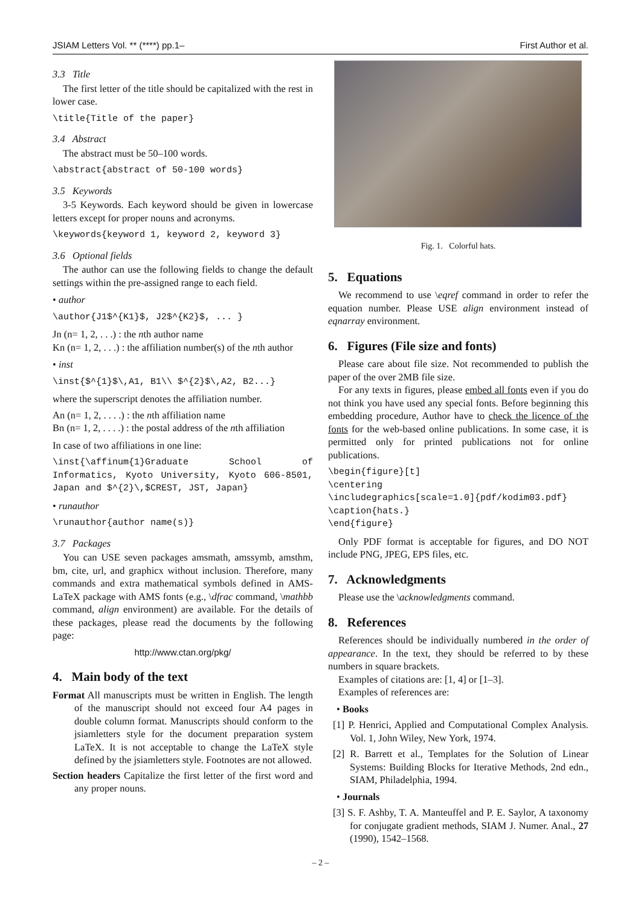JSIAM Letters Vol. ** (****) pp.1– First Author et al.
3.3 Title
The first letter of the title should be capitalized with the rest in lower case.
\title{Title of the paper}
3.4 Abstract
The abstract must be 50–100 words.
\abstract{abstract of 50-100 words}
3.5 Keywords
3-5 Keywords. Each keyword should be given in lowercase letters except for proper nouns and acronyms.
\keywords{keyword 1, keyword 2, keyword 3}
3.6 Optional fields
The author can use the following fields to change the default settings within the pre-assigned range to each field.
• author
\author{J1$^{K1}$, J2$^{K2}$, ... }
Jn (n= 1, 2, . . .) : the nth author name
Kn (n= 1, 2, . . .) : the affiliation number(s) of the nth author
• inst
\inst{$^{1}$\,A1, B1\\ $^{2}$\,A2, B2...}
where the superscript denotes the affiliation number.
An (n= 1, 2, . . . .) : the nth affiliation name
Bn (n= 1, 2, . . . .) : the postal address of the nth affiliation
In case of two affiliations in one line:
\inst{\affinum{1}Graduate School of Informatics, Kyoto University, Kyoto 606-8501, Japan and $^{2}\,$CREST, JST, Japan}
• runauthor
\runauthor{author name(s)}
3.7 Packages
You can USE seven packages amsmath, amssymb, amsthm, bm, cite, url, and graphicx without inclusion. Therefore, many commands and extra mathematical symbols defined in AMS-LaTeX package with AMS fonts (e.g., \dfrac command, \mathbb command, align environment) are available. For the details of these packages, please read the documents by the following page:
http://www.ctan.org/pkg/
4. Main body of the text
Format All manuscripts must be written in English. The length of the manuscript should not exceed four A4 pages in double column format. Manuscripts should conform to the jsiamletters style for the document preparation system LaTeX. It is not acceptable to change the LaTeX style defined by the jsiamletters style. Footnotes are not allowed.
Section headers Capitalize the first letter of the first word and any proper nouns.
Fig. 1. Colorful hats.
5. Equations
We recommend to use \eqref command in order to refer the equation number. Please USE align environment instead of eqnarray environment.
6. Figures (File size and fonts)
Please care about file size. Not recommended to publish the paper of the over 2MB file size.
For any texts in figures, please embed all fonts even if you do not think you have used any special fonts. Before beginning this embedding procedure, Author have to check the licence of the fonts for the web-based online publications. In some case, it is permitted only for printed publications not for online publications.
\begin{figure}[t]
\centering
\includegraphics[scale=1.0]{pdf/kodim03.pdf}
\caption{hats.}
\end{figure}
Only PDF format is acceptable for figures, and DO NOT include PNG, JPEG, EPS files, etc.
7. Acknowledgments
Please use the \acknowledgments command.
8. References
References should be individually numbered in the order of appearance. In the text, they should be referred to by these numbers in square brackets.
Examples of citations are: [1, 4] or [1–3].
Examples of references are:
• Books
[1] P. Henrici, Applied and Computational Complex Analysis. Vol. 1, John Wiley, New York, 1974.
[2] R. Barrett et al., Templates for the Solution of Linear Systems: Building Blocks for Iterative Methods, 2nd edn., SIAM, Philadelphia, 1994.
• Journals
[3] S. F. Ashby, T. A. Manteuffel and P. E. Saylor, A taxonomy for conjugate gradient methods, SIAM J. Numer. Anal., 27 (1990), 1542–1568.
– 2 –